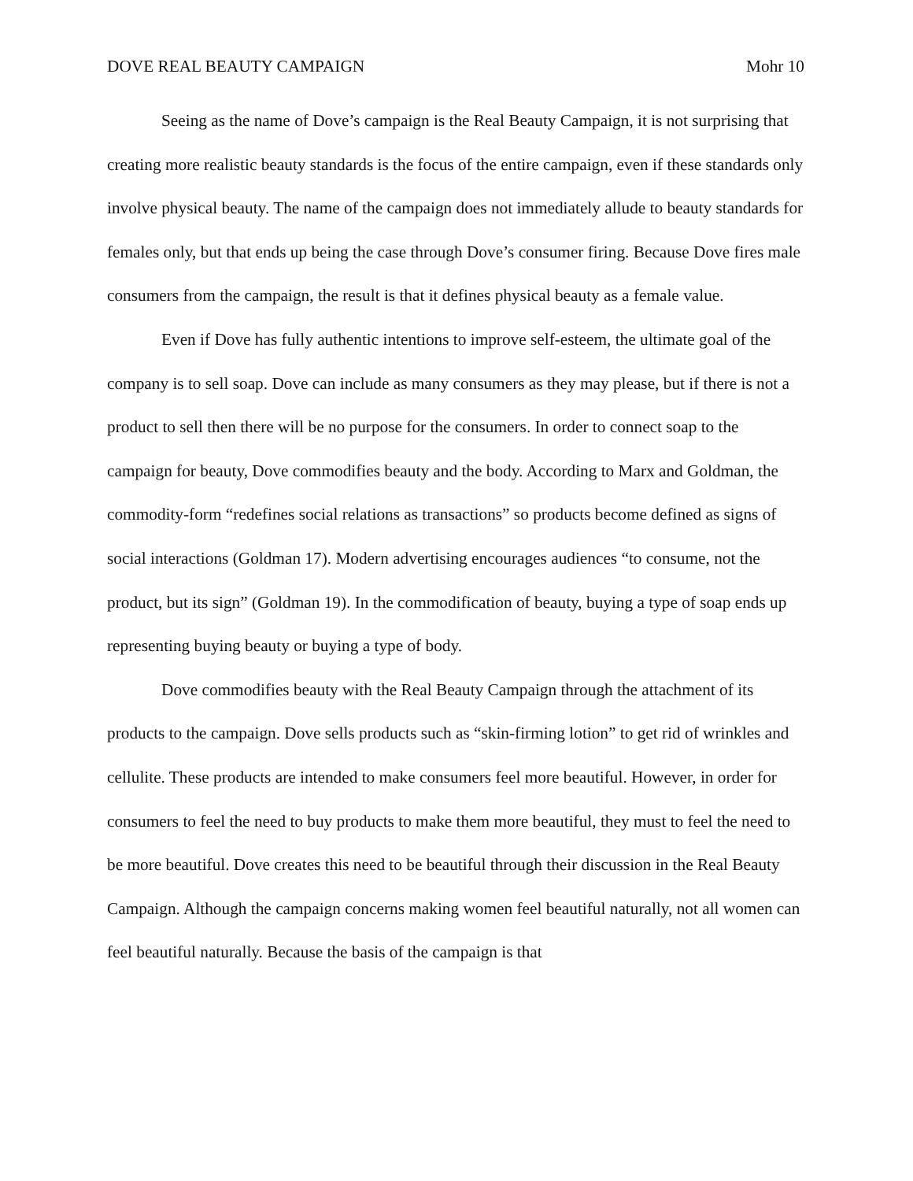DOVE REAL BEAUTY CAMPAIGN Mohr 10
Seeing as the name of Dove’s campaign is the Real Beauty Campaign, it is not surprising that creating more realistic beauty standards is the focus of the entire campaign, even if these standards only involve physical beauty. The name of the campaign does not immediately allude to beauty standards for females only, but that ends up being the case through Dove’s consumer firing. Because Dove fires male consumers from the campaign, the result is that it defines physical beauty as a female value.
Even if Dove has fully authentic intentions to improve self-esteem, the ultimate goal of the company is to sell soap. Dove can include as many consumers as they may please, but if there is not a product to sell then there will be no purpose for the consumers. In order to connect soap to the campaign for beauty, Dove commodifies beauty and the body. According to Marx and Goldman, the commodity-form “redefines social relations as transactions” so products become defined as signs of social interactions (Goldman 17). Modern advertising encourages audiences “to consume, not the product, but its sign” (Goldman 19). In the commodification of beauty, buying a type of soap ends up representing buying beauty or buying a type of body.
Dove commodifies beauty with the Real Beauty Campaign through the attachment of its products to the campaign. Dove sells products such as “skin-firming lotion” to get rid of wrinkles and cellulite. These products are intended to make consumers feel more beautiful. However, in order for consumers to feel the need to buy products to make them more beautiful, they must to feel the need to be more beautiful. Dove creates this need to be beautiful through their discussion in the Real Beauty Campaign. Although the campaign concerns making women feel beautiful naturally, not all women can feel beautiful naturally. Because the basis of the campaign is that